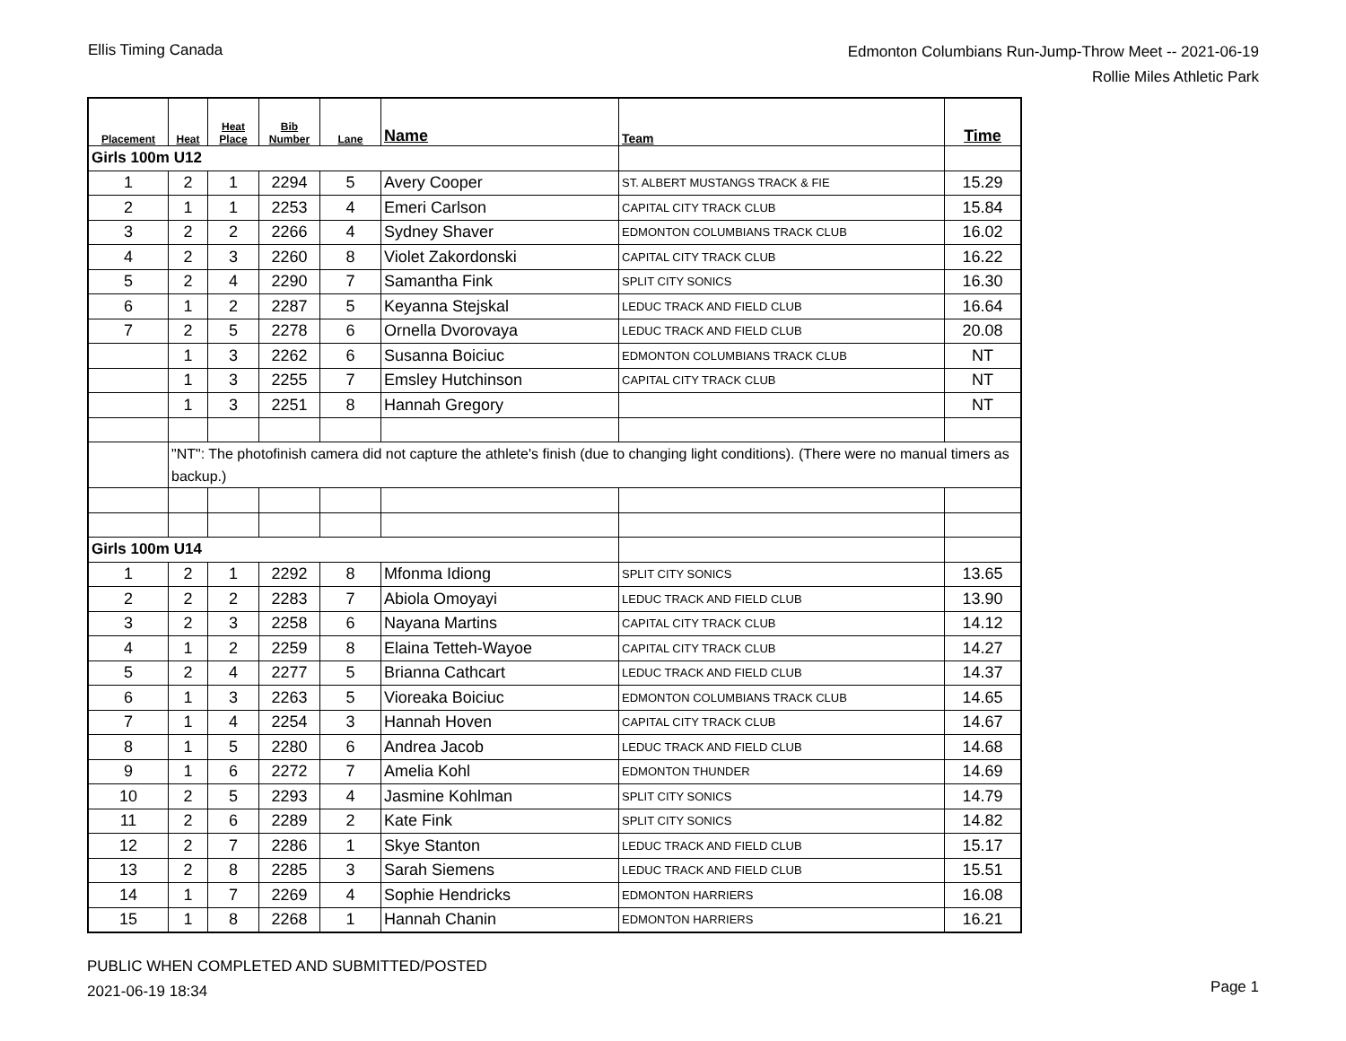Ellis Timing Canada
Edmonton Columbians Run-Jump-Throw Meet -- 2021-06-19
Rollie Miles Athletic Park
| Placement | Heat | Heat Place | Bib Number | Lane | Name | Team | Time |
| --- | --- | --- | --- | --- | --- | --- | --- |
| Girls 100m U12 | | | | | | | |
| 1 | 2 | 1 | 2294 | 5 | Avery Cooper | ST. ALBERT MUSTANGS TRACK & FIE | 15.29 |
| 2 | 1 | 1 | 2253 | 4 | Emeri Carlson | CAPITAL CITY TRACK CLUB | 15.84 |
| 3 | 2 | 2 | 2266 | 4 | Sydney Shaver | EDMONTON COLUMBIANS TRACK CLUB | 16.02 |
| 4 | 2 | 3 | 2260 | 8 | Violet Zakordonski | CAPITAL CITY TRACK CLUB | 16.22 |
| 5 | 2 | 4 | 2290 | 7 | Samantha Fink | SPLIT CITY SONICS | 16.30 |
| 6 | 1 | 2 | 2287 | 5 | Keyanna Stejskal | LEDUC TRACK AND FIELD CLUB | 16.64 |
| 7 | 2 | 5 | 2278 | 6 | Ornella Dvorovaya | LEDUC TRACK AND FIELD CLUB | 20.08 |
| | 1 | 3 | 2262 | 6 | Susanna Boiciuc | EDMONTON COLUMBIANS TRACK CLUB | NT |
| | 1 | 3 | 2255 | 7 | Emsley Hutchinson | CAPITAL CITY TRACK CLUB | NT |
| | 1 | 3 | 2251 | 8 | Hannah Gregory | | NT |
| | "NT": The photofinish camera did not capture the athlete's finish (due to changing light conditions). (There were no manual timers as backup.) | | | | | | |
| Girls 100m U14 | | | | | | | |
| 1 | 2 | 1 | 2292 | 8 | Mfonma Idiong | SPLIT CITY SONICS | 13.65 |
| 2 | 2 | 2 | 2283 | 7 | Abiola Omoyayi | LEDUC TRACK AND FIELD CLUB | 13.90 |
| 3 | 2 | 3 | 2258 | 6 | Nayana Martins | CAPITAL CITY TRACK CLUB | 14.12 |
| 4 | 1 | 2 | 2259 | 8 | Elaina Tetteh-Wayoe | CAPITAL CITY TRACK CLUB | 14.27 |
| 5 | 2 | 4 | 2277 | 5 | Brianna Cathcart | LEDUC TRACK AND FIELD CLUB | 14.37 |
| 6 | 1 | 3 | 2263 | 5 | Vioreaka Boiciuc | EDMONTON COLUMBIANS TRACK CLUB | 14.65 |
| 7 | 1 | 4 | 2254 | 3 | Hannah Hoven | CAPITAL CITY TRACK CLUB | 14.67 |
| 8 | 1 | 5 | 2280 | 6 | Andrea Jacob | LEDUC TRACK AND FIELD CLUB | 14.68 |
| 9 | 1 | 6 | 2272 | 7 | Amelia Kohl | EDMONTON THUNDER | 14.69 |
| 10 | 2 | 5 | 2293 | 4 | Jasmine Kohlman | SPLIT CITY SONICS | 14.79 |
| 11 | 2 | 6 | 2289 | 2 | Kate Fink | SPLIT CITY SONICS | 14.82 |
| 12 | 2 | 7 | 2286 | 1 | Skye Stanton | LEDUC TRACK AND FIELD CLUB | 15.17 |
| 13 | 2 | 8 | 2285 | 3 | Sarah Siemens | LEDUC TRACK AND FIELD CLUB | 15.51 |
| 14 | 1 | 7 | 2269 | 4 | Sophie Hendricks | EDMONTON HARRIERS | 16.08 |
| 15 | 1 | 8 | 2268 | 1 | Hannah Chanin | EDMONTON HARRIERS | 16.21 |
PUBLIC WHEN COMPLETED AND SUBMITTED/POSTED
2021-06-19 18:34
Page 1